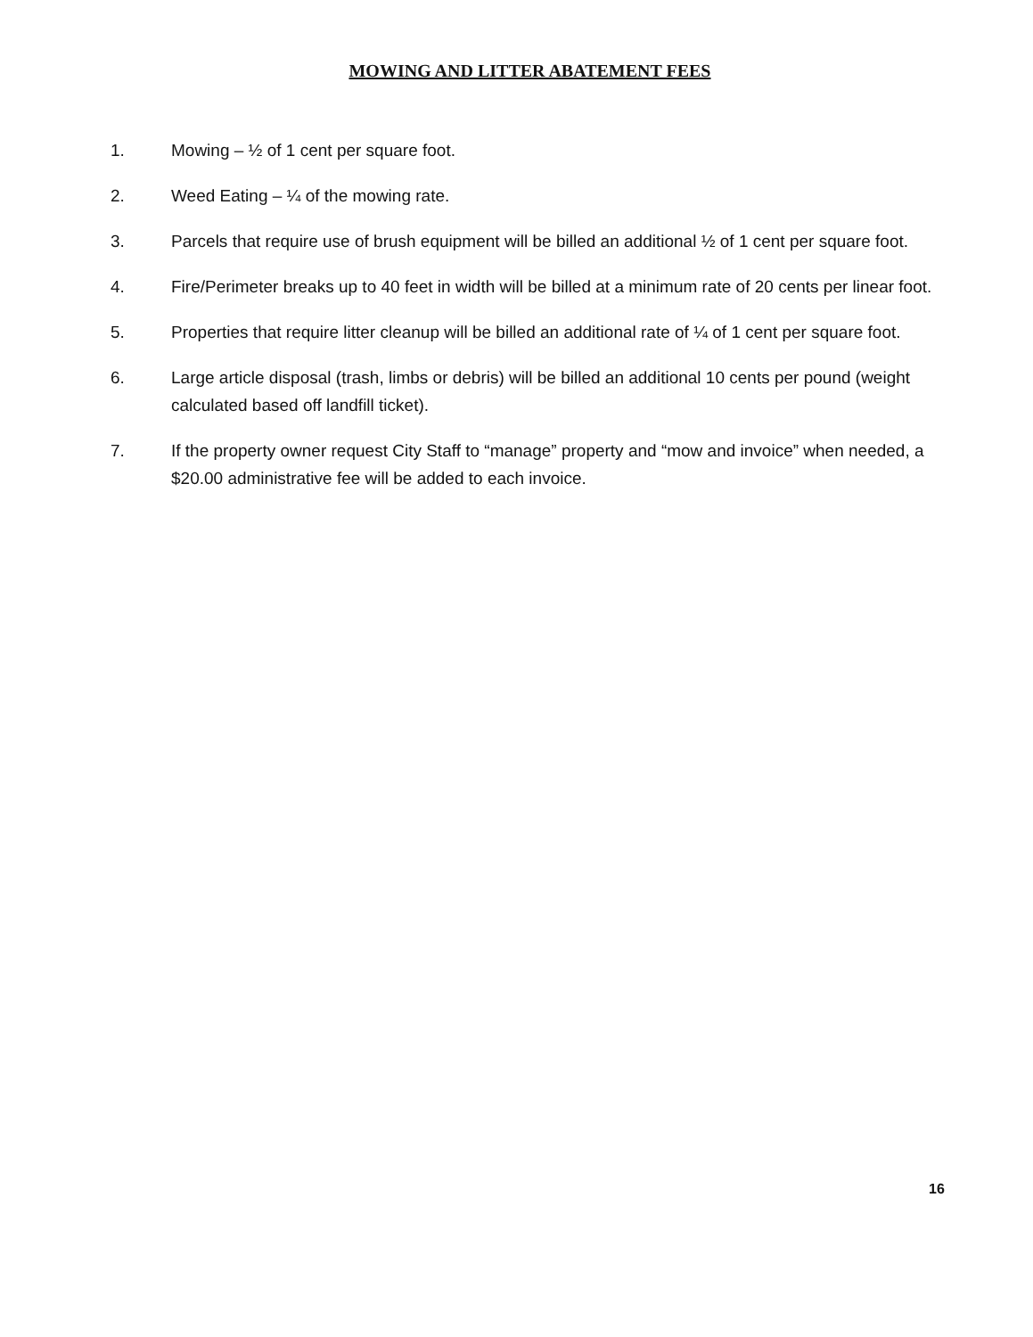MOWING AND LITTER ABATEMENT FEES
1. Mowing – ½ of 1 cent per square foot.
2. Weed Eating – ¼ of the mowing rate.
3. Parcels that require use of brush equipment will be billed an additional ½ of 1 cent per square foot.
4. Fire/Perimeter breaks up to 40 feet in width will be billed at a minimum rate of 20 cents per linear foot.
5. Properties that require litter cleanup will be billed an additional rate of ¼ of 1 cent per square foot.
6. Large article disposal (trash, limbs or debris) will be billed an additional 10 cents per pound (weight calculated based off landfill ticket).
7. If the property owner request City Staff to “manage” property and “mow and invoice” when needed, a $20.00 administrative fee will be added to each invoice.
16